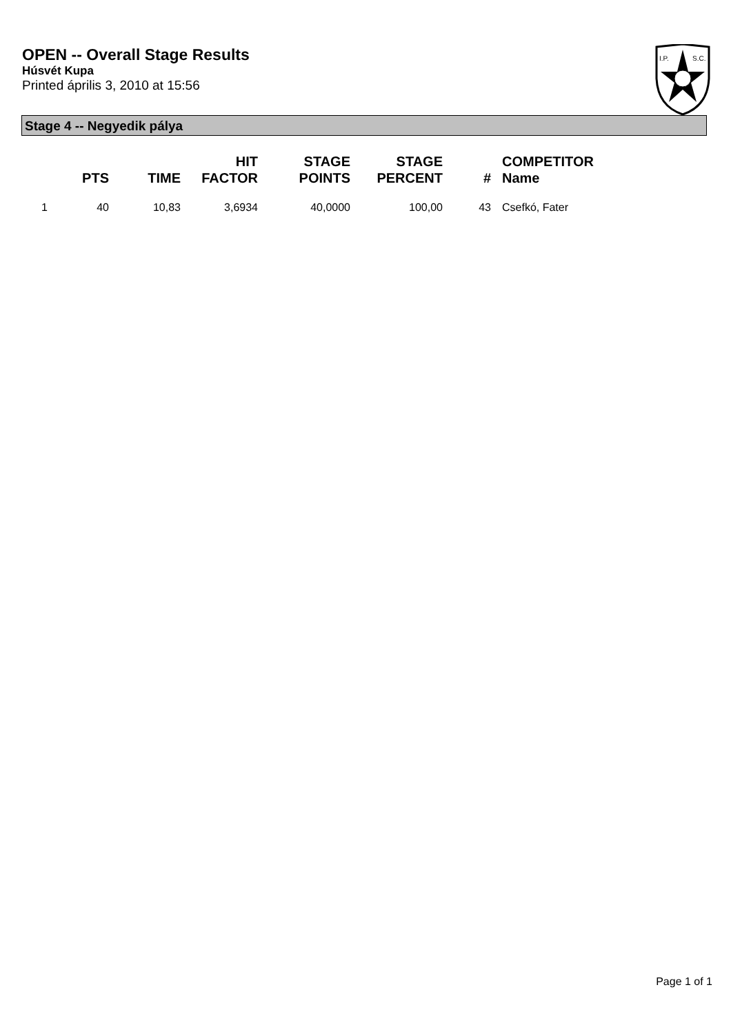OPEN -- Overall Stage Results
Húsvét Kupa
Printed április 3, 2010 at 15:56
I.P.
S.C.
Stage 4 -- Negyedik pálya
| | PTS | TIME | HIT FACTOR | STAGE POINTS | STAGE PERCENT | # | COMPETITOR Name |
| --- | --- | --- | --- | --- | --- | --- | --- |
| 1 | 40 | 10,83 | 3,6934 | 40,0000 | 100,00 | 43 | Csefkó, Fater |
Page 1 of 1